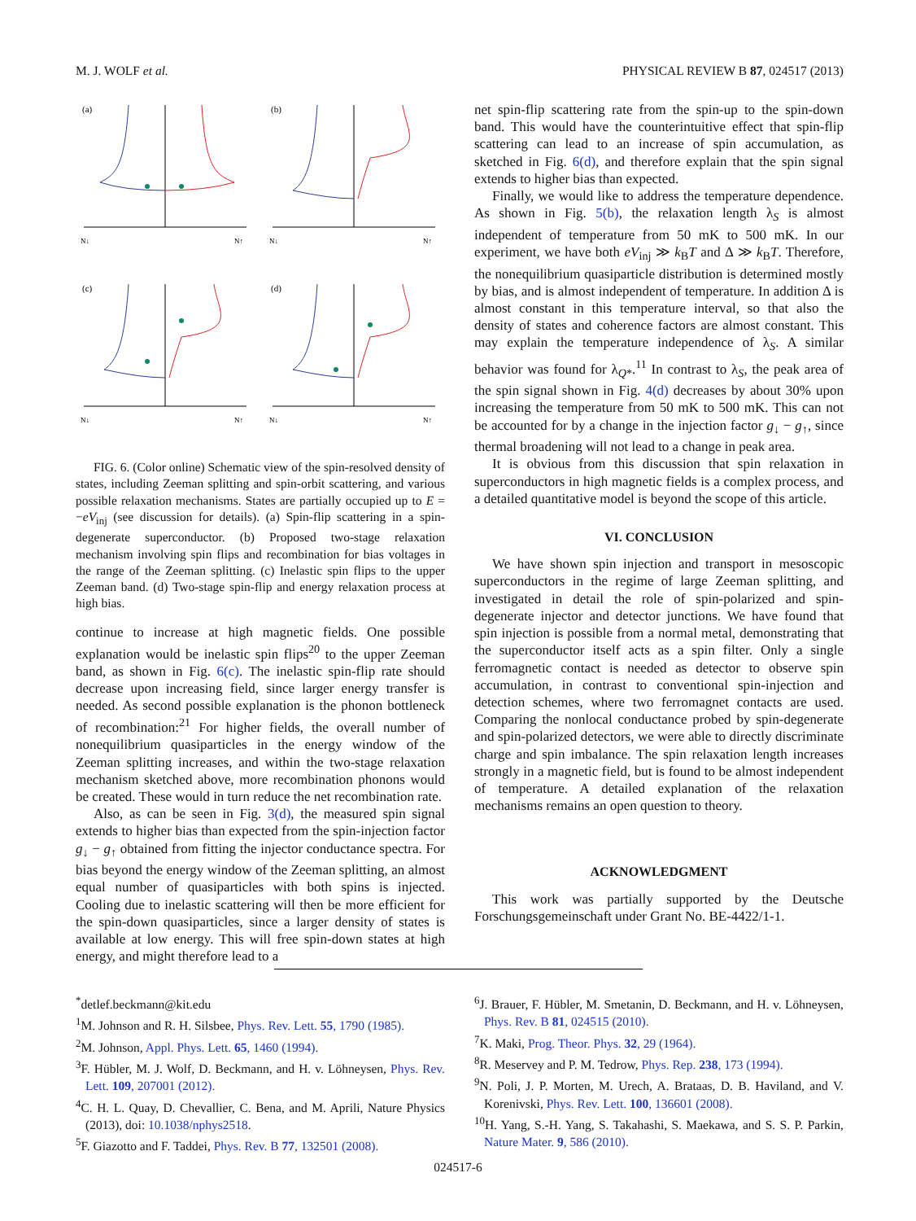M. J. WOLF et al. PHYSICAL REVIEW B 87, 024517 (2013)
(a)
N↓
N↑
(b)
N↓
N↑
(c)
N↓
N↑
(d)
N↓
N↑
FIG. 6. (Color online) Schematic view of the spin-resolved density of states, including Zeeman splitting and spin-orbit scattering, and various possible relaxation mechanisms. States are partially occupied up to E = −eV<sub>inj</sub> (see discussion for details). (a) Spin-flip scattering in a spin-degenerate superconductor. (b) Proposed two-stage relaxation mechanism involving spin flips and recombination for bias voltages in the range of the Zeeman splitting. (c) Inelastic spin flips to the upper Zeeman band. (d) Two-stage spin-flip and energy relaxation process at high bias.
continue to increase at high magnetic fields. One possible explanation would be inelastic spin flips<sup>20</sup> to the upper Zeeman band, as shown in Fig. 6(c). The inelastic spin-flip rate should decrease upon increasing field, since larger energy transfer is needed. As second possible explanation is the phonon bottleneck of recombination:<sup>21</sup> For higher fields, the overall number of nonequilibrium quasiparticles in the energy window of the Zeeman splitting increases, and within the two-stage relaxation mechanism sketched above, more recombination phonons would be created. These would in turn reduce the net recombination rate.
Also, as can be seen in Fig. 3(d), the measured spin signal extends to higher bias than expected from the spin-injection factor g<sub>↓</sub> − g<sub>↑</sub> obtained from fitting the injector conductance spectra. For bias beyond the energy window of the Zeeman splitting, an almost equal number of quasiparticles with both spins is injected. Cooling due to inelastic scattering will then be more efficient for the spin-down quasiparticles, since a larger density of states is available at low energy. This will free spin-down states at high energy, and might therefore lead to a
net spin-flip scattering rate from the spin-up to the spin-down band. This would have the counterintuitive effect that spin-flip scattering can lead to an increase of spin accumulation, as sketched in Fig. 6(d), and therefore explain that the spin signal extends to higher bias than expected.
Finally, we would like to address the temperature dependence. As shown in Fig. 5(b), the relaxation length λ<sub>S</sub> is almost independent of temperature from 50 mK to 500 mK. In our experiment, we have both eV<sub>inj</sub> ≫ k<sub>B</sub>T and Δ ≫ k<sub>B</sub>T. Therefore, the nonequilibrium quasiparticle distribution is determined mostly by bias, and is almost independent of temperature. In addition Δ is almost constant in this temperature interval, so that also the density of states and coherence factors are almost constant. This may explain the temperature independence of λ<sub>S</sub>. A similar behavior was found for λ<sub>Q*</sub>.<sup>11</sup> In contrast to λ<sub>S</sub>, the peak area of the spin signal shown in Fig. 4(d) decreases by about 30% upon increasing the temperature from 50 mK to 500 mK. This can not be accounted for by a change in the injection factor g<sub>↓</sub> − g<sub>↑</sub>, since thermal broadening will not lead to a change in peak area.
It is obvious from this discussion that spin relaxation in superconductors in high magnetic fields is a complex process, and a detailed quantitative model is beyond the scope of this article.
VI. CONCLUSION
We have shown spin injection and transport in mesoscopic superconductors in the regime of large Zeeman splitting, and investigated in detail the role of spin-polarized and spin-degenerate injector and detector junctions. We have found that spin injection is possible from a normal metal, demonstrating that the superconductor itself acts as a spin filter. Only a single ferromagnetic contact is needed as detector to observe spin accumulation, in contrast to conventional spin-injection and detection schemes, where two ferromagnet contacts are used. Comparing the nonlocal conductance probed by spin-degenerate and spin-polarized detectors, we were able to directly discriminate charge and spin imbalance. The spin relaxation length increases strongly in a magnetic field, but is found to be almost independent of temperature. A detailed explanation of the relaxation mechanisms remains an open question to theory.
ACKNOWLEDGMENT
This work was partially supported by the Deutsche Forschungsgemeinschaft under Grant No. BE-4422/1-1.
<sup>*</sup> detlef.beckmann@kit.edu
<sup>1</sup> M. Johnson and R. H. Silsbee, Phys. Rev. Lett. 55, 1790 (1985).
<sup>2</sup> M. Johnson, Appl. Phys. Lett. 65, 1460 (1994).
<sup>3</sup> F. Hübler, M. J. Wolf, D. Beckmann, and H. v. Löhneysen, Phys. Rev. Lett. 109, 207001 (2012).
<sup>4</sup> C. H. L. Quay, D. Chevallier, C. Bena, and M. Aprili, Nature Physics (2013), doi: 10.1038/nphys2518.
<sup>5</sup> F. Giazotto and F. Taddei, Phys. Rev. B 77, 132501 (2008).
<sup>6</sup> J. Brauer, F. Hübler, M. Smetanin, D. Beckmann, and H. v. Löhneysen, Phys. Rev. B 81, 024515 (2010).
<sup>7</sup> K. Maki, Prog. Theor. Phys. 32, 29 (1964).
<sup>8</sup> R. Meservey and P. M. Tedrow, Phys. Rep. 238, 173 (1994).
<sup>9</sup>N. Poli, J. P. Morten, M. Urech, A. Brataas, D. B. Haviland, and V. Korenivski, Phys. Rev. Lett. 100, 136601 (2008).
<sup>10</sup>H. Yang, S.-H. Yang, S. Takahashi, S. Maekawa, and S. S. P. Parkin, Nature Mater. 9, 586 (2010).
024517-6